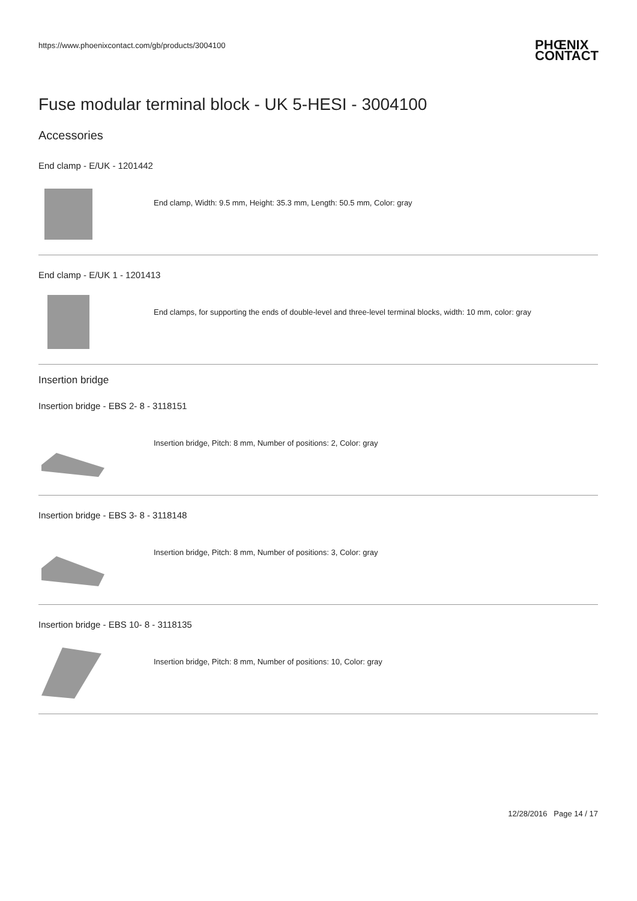https://www.phoenixcontact.com/gb/products/3004100 PHŒNIX
CONTACT
Fuse modular terminal block - UK 5-HESI - 3004100
Accessories
End clamp - E/UK - 1201442
End clamp, Width: 9.5 mm, Height: 35.3 mm, Length: 50.5 mm, Color: gray
End clamp - E/UK 1 - 1201413
End clamps, for supporting the ends of double-level and three-level terminal blocks, width: 10 mm, color: gray
Insertion bridge
Insertion bridge - EBS 2- 8 - 3118151
Insertion bridge, Pitch: 8 mm, Number of positions: 2, Color: gray
Insertion bridge - EBS 3- 8 - 3118148
Insertion bridge, Pitch: 8 mm, Number of positions: 3, Color: gray
Insertion bridge - EBS 10- 8 - 3118135
Insertion bridge, Pitch: 8 mm, Number of positions: 10, Color: gray
12/28/2016 Page 14 / 17